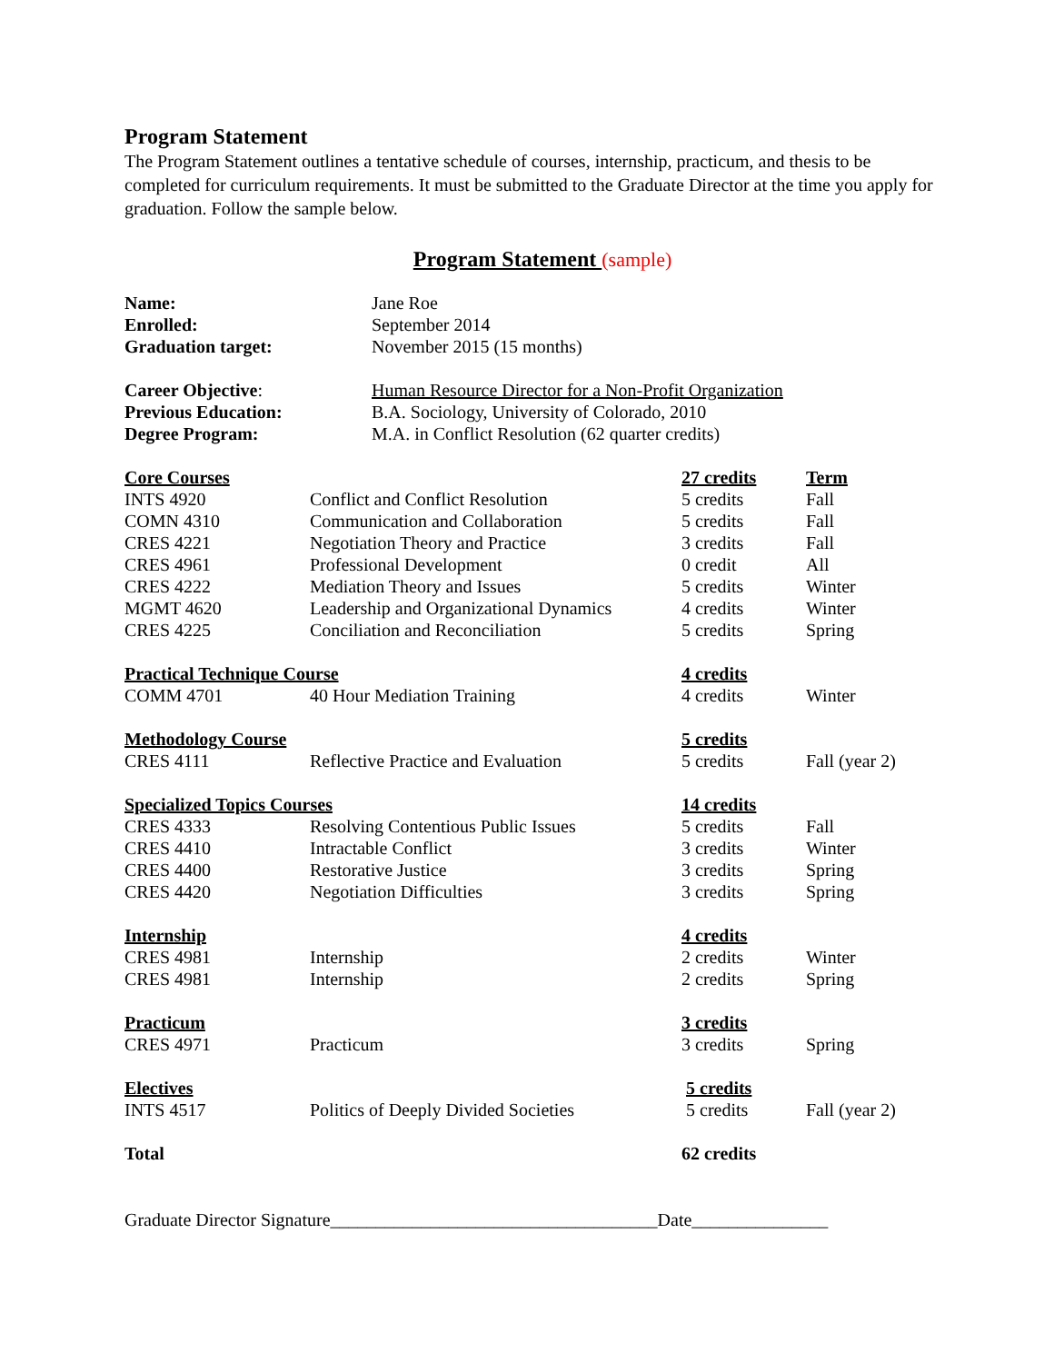Program Statement
The Program Statement outlines a tentative schedule of courses, internship, practicum, and thesis to be completed for curriculum requirements. It must be submitted to the Graduate Director at the time you apply for graduation. Follow the sample below.
Program Statement (sample)
| Name: | Jane Roe |
| Enrolled: | September 2014 |
| Graduation target: | November 2015 (15 months) |
| Career Objective : | Human Resource Director for a Non-Profit Organization |
| Previous Education: | B.A. Sociology, University of Colorado, 2010 |
| Degree Program: | M.A. in Conflict Resolution (62 quarter credits) |
| Core Courses | | 27 credits | Term |
| INTS 4920 | Conflict and Conflict Resolution | 5 credits | Fall |
| COMN 4310 | Communication and Collaboration | 5 credits | Fall |
| CRES 4221 | Negotiation Theory and Practice | 3 credits | Fall |
| CRES 4961 | Professional Development | 0 credit | All |
| CRES 4222 | Mediation Theory and Issues | 5 credits | Winter |
| MGMT 4620 | Leadership and Organizational Dynamics | 4 credits | Winter |
| CRES 4225 | Conciliation and Reconciliation | 5 credits | Spring |
| Practical Technique Course | | 4 credits | |
| COMM 4701 | 40 Hour Mediation Training | 4 credits | Winter |
| Methodology Course | | 5 credits | |
| CRES 4111 | Reflective Practice and Evaluation | 5 credits | Fall (year 2) |
| Specialized Topics Courses | | 14 credits | |
| CRES 4333 | Resolving Contentious Public Issues | 5 credits | Fall |
| CRES 4410 | Intractable Conflict | 3 credits | Winter |
| CRES 4400 | Restorative Justice | 3 credits | Spring |
| CRES 4420 | Negotiation Difficulties | 3 credits | Spring |
| Internship | | 4 credits | |
| CRES 4981 | Internship | 2 credits | Winter |
| CRES 4981 | Internship | 2 credits | Spring |
| Practicum | | 3 credits | |
| CRES 4971 | Practicum | 3 credits | Spring |
| Electives | | 5 credits | |
| INTS 4517 | Politics of Deeply Divided Societies | 5 credits | Fall (year 2) |
| Total | | 62 credits | |
Graduate Director Signature____________________________________Date_______________